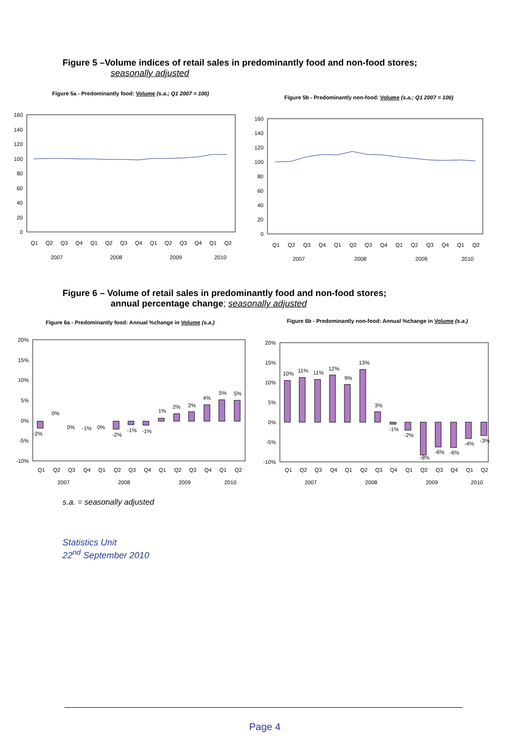Figure 5 –Volume indices of retail sales in predominantly food and non-food stores;
seasonally adjusted
Figure 5a - Predominantly food: Volume (s.a.; Q1 2007 = 100)
Figure 5b - Predominantly non-food: Volume (s.a.; Q1 2007 = 100)
0
20
40
60
80
100
120
140
160
Q1
Q2
Q3
Q4
Q1
Q2
Q3
Q4
Q1
Q2
Q3
Q4
Q1
Q2
2007
2008
2009
2010
0
20
40
60
80
100
120
140
160
Q1
Q2
Q3
Q4
Q1
Q2
Q3
Q4
Q1
Q2
Q3
Q4
Q1
Q2
2007
2008
2009
2010
Figure 6 – Volume of retail sales in predominantly food and non-food stores;
annual percentage change; seasonally adjusted
Figure 6a - Predominantly food: Annual %change in Volume (s.a.)
Figure 6b - Predominantly non-food: Annual %change in Volume (s.a.)
20%
15%
10%
5%
0%
-5%
-10%
-2%
0%
0%
-1%
0%
-2%
-1%
-1%
1%
2%
2%
4%
5%
5%
Q1
Q2
Q3
Q4
Q1
Q2
Q3
Q4
Q1
Q2
Q3
Q4
Q1
Q2
2007
2008
2009
2010
20%
15%
10%
5%
0%
-5%
-10%
10%
11%
11%
12%
9%
13%
3%
-1%
-2%
-8%
-6%
-6%
-4%
-3%
Q1
Q2
Q3
Q4
Q1
Q2
Q3
Q4
Q1
Q2
Q3
Q4
Q1
Q2
2007
2008
2009
2010
s.a. = seasonally adjusted
Statistics Unit
22<sup>nd</sup> September 2010
Page 4